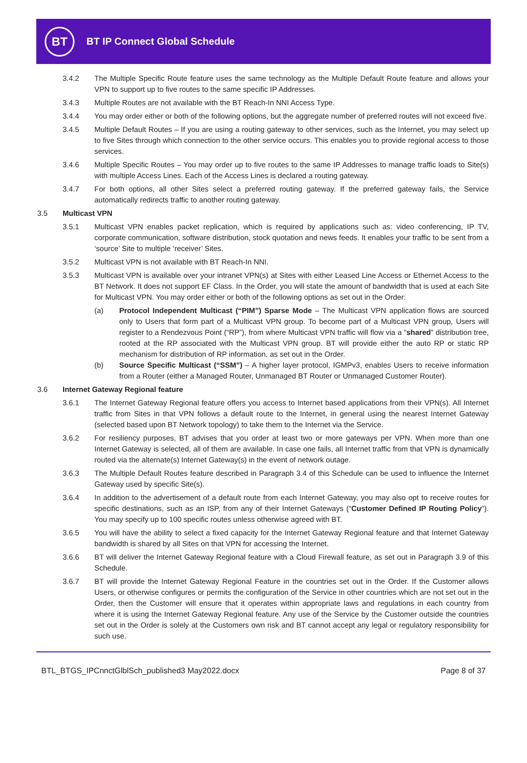BT
BT IP Connect Global Schedule
3.4.2 The Multiple Specific Route feature uses the same technology as the Multiple Default Route feature and allows your VPN to support up to five routes to the same specific IP Addresses.
3.4.3 Multiple Routes are not available with the BT Reach-In NNI Access Type.
3.4.4 You may order either or both of the following options, but the aggregate number of preferred routes will not exceed five.
3.4.5 Multiple Default Routes – If you are using a routing gateway to other services, such as the Internet, you may select up to five Sites through which connection to the other service occurs. This enables you to provide regional access to those services.
3.4.6 Multiple Specific Routes – You may order up to five routes to the same IP Addresses to manage traffic loads to Site(s) with multiple Access Lines. Each of the Access Lines is declared a routing gateway.
3.4.7 For both options, all other Sites select a preferred routing gateway. If the preferred gateway fails, the Service automatically redirects traffic to another routing gateway.
3.5 Multicast VPN
3.5.1 Multicast VPN enables packet replication, which is required by applications such as: video conferencing, IP TV, corporate communication, software distribution, stock quotation and news feeds. It enables your traffic to be sent from a ‘source’ Site to multiple ‘receiver’ Sites.
3.5.2 Multicast VPN is not available with BT Reach-In NNI.
3.5.3 Multicast VPN is available over your intranet VPN(s) at Sites with either Leased Line Access or Ethernet Access to the BT Network. It does not support EF Class. In the Order, you will state the amount of bandwidth that is used at each Site for Multicast VPN. You may order either or both of the following options as set out in the Order:
(a) Protocol Independent Multicast (“PIM”) Sparse Mode – The Multicast VPN application flows are sourced only to Users that form part of a Multicast VPN group. To become part of a Multicast VPN group, Users will register to a Rendezvous Point (“RP”), from where Multicast VPN traffic will flow via a “shared” distribution tree, rooted at the RP associated with the Multicast VPN group. BT will provide either the auto RP or static RP mechanism for distribution of RP information, as set out in the Order.
(b) Source Specific Multicast (“SSM”) – A higher layer protocol, IGMPv3, enables Users to receive information from a Router (either a Managed Router, Unmanaged BT Router or Unmanaged Customer Router).
3.6 Internet Gateway Regional feature
3.6.1 The Internet Gateway Regional feature offers you access to Internet based applications from their VPN(s). All Internet traffic from Sites in that VPN follows a default route to the Internet, in general using the nearest Internet Gateway (selected based upon BT Network topology) to take them to the Internet via the Service.
3.6.2 For resiliency purposes, BT advises that you order at least two or more gateways per VPN. When more than one Internet Gateway is selected, all of them are available. In case one fails, all Internet traffic from that VPN is dynamically routed via the alternate(s) Internet Gateway(s) in the event of network outage.
3.6.3 The Multiple Default Routes feature described in Paragraph 3.4 of this Schedule can be used to influence the Internet Gateway used by specific Site(s).
3.6.4 In addition to the advertisement of a default route from each Internet Gateway, you may also opt to receive routes for specific destinations, such as an ISP, from any of their Internet Gateways (“Customer Defined IP Routing Policy”). You may specify up to 100 specific routes unless otherwise agreed with BT.
3.6.5 You will have the ability to select a fixed capacity for the Internet Gateway Regional feature and that Internet Gateway bandwidth is shared by all Sites on that VPN for accessing the Internet.
3.6.6 BT will deliver the Internet Gateway Regional feature with a Cloud Firewall feature, as set out in Paragraph 3.9 of this Schedule.
3.6.7 BT will provide the Internet Gateway Regional Feature in the countries set out in the Order. If the Customer allows Users, or otherwise configures or permits the configuration of the Service in other countries which are not set out in the Order, then the Customer will ensure that it operates within appropriate laws and regulations in each country from where it is using the Internet Gateway Regional feature. Any use of the Service by the Customer outside the countries set out in the Order is solely at the Customers own risk and BT cannot accept any legal or regulatory responsibility for such use.
BTL_BTGS_IPCnnctGlblSch_published3 May2022.docx Page 8 of 37